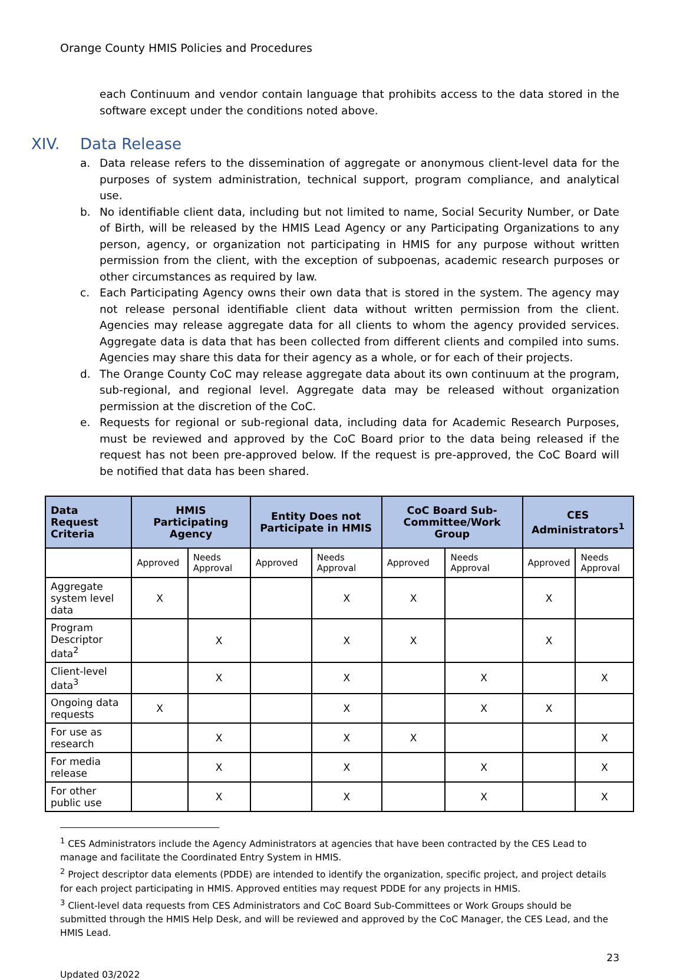Orange County HMIS Policies and Procedures
each Continuum and vendor contain language that prohibits access to the data stored in the software except under the conditions noted above.
XIV. Data Release
a. Data release refers to the dissemination of aggregate or anonymous client-level data for the purposes of system administration, technical support, program compliance, and analytical use.
b. No identifiable client data, including but not limited to name, Social Security Number, or Date of Birth, will be released by the HMIS Lead Agency or any Participating Organizations to any person, agency, or organization not participating in HMIS for any purpose without written permission from the client, with the exception of subpoenas, academic research purposes or other circumstances as required by law.
c. Each Participating Agency owns their own data that is stored in the system. The agency may not release personal identifiable client data without written permission from the client. Agencies may release aggregate data for all clients to whom the agency provided services. Aggregate data is data that has been collected from different clients and compiled into sums. Agencies may share this data for their agency as a whole, or for each of their projects.
d. The Orange County CoC may release aggregate data about its own continuum at the program, sub-regional, and regional level. Aggregate data may be released without organization permission at the discretion of the CoC.
e. Requests for regional or sub-regional data, including data for Academic Research Purposes, must be reviewed and approved by the CoC Board prior to the data being released if the request has not been pre-approved below. If the request is pre-approved, the CoC Board will be notified that data has been shared.
| Data Request Criteria | HMIS Participating Agency | | Entity Does not Participate in HMIS | | CoC Board Sub-Committee/Work Group | | CES Administrators<sup>1</sup> | |
| --- | --- | --- | --- | --- | --- | --- | --- | --- |
| | Approved | Needs Approval | Approved | Needs Approval | Approved | Needs Approval | Approved | Needs Approval |
| Aggregate system level data | X | | | X | X | | X | |
| Program Descriptor data<sup>2</sup> | | X | | X | X | | X | |
| Client-level data<sup>3</sup> | | X | | X | | X | | X |
| Ongoing data requests | X | | | X | | X | X | |
| For use as research | | X | | X | X | | | X |
| For media release | | X | | X | | X | | X |
| For other public use | | X | | X | | X | | X |
<sup>1</sup> CES Administrators include the Agency Administrators at agencies that have been contracted by the CES Lead to manage and facilitate the Coordinated Entry System in HMIS.
<sup>2</sup> Project descriptor data elements (PDDE) are intended to identify the organization, specific project, and project details for each project participating in HMIS. Approved entities may request PDDE for any projects in HMIS.
<sup>3</sup> Client-level data requests from CES Administrators and CoC Board Sub-Committees or Work Groups should be submitted through the HMIS Help Desk, and will be reviewed and approved by the CoC Manager, the CES Lead, and the HMIS Lead.
23
Updated 03/2022